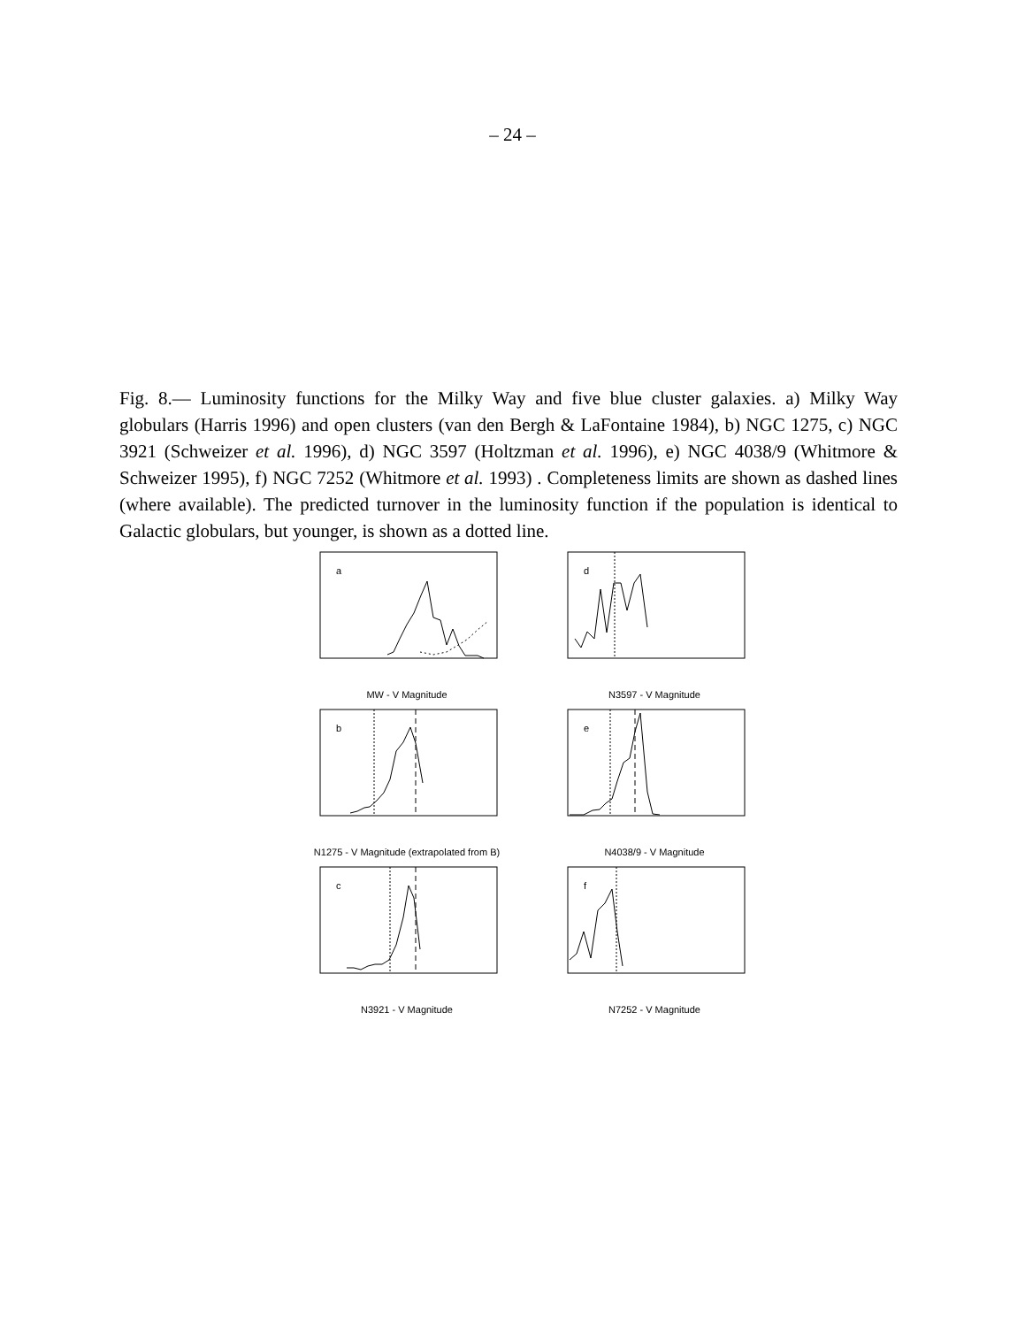– 24 –
Fig. 8.— Luminosity functions for the Milky Way and five blue cluster galaxies. a) Milky Way globulars (Harris 1996) and open clusters (van den Bergh & LaFontaine 1984), b) NGC 1275, c) NGC 3921 (Schweizer et al. 1996), d) NGC 3597 (Holtzman et al. 1996), e) NGC 4038/9 (Whitmore & Schweizer 1995), f) NGC 7252 (Whitmore et al. 1993) . Completeness limits are shown as dashed lines (where available). The predicted turnover in the luminosity function if the population is identical to Galactic globulars, but younger, is shown as a dotted line.
a
MW - V Magnitude
d
N3597 - V Magnitude
b
N1275 - V Magnitude (extrapolated from B)
e
N4038/9 - V Magnitude
c
N3921 - V Magnitude
f
N7252 - V Magnitude